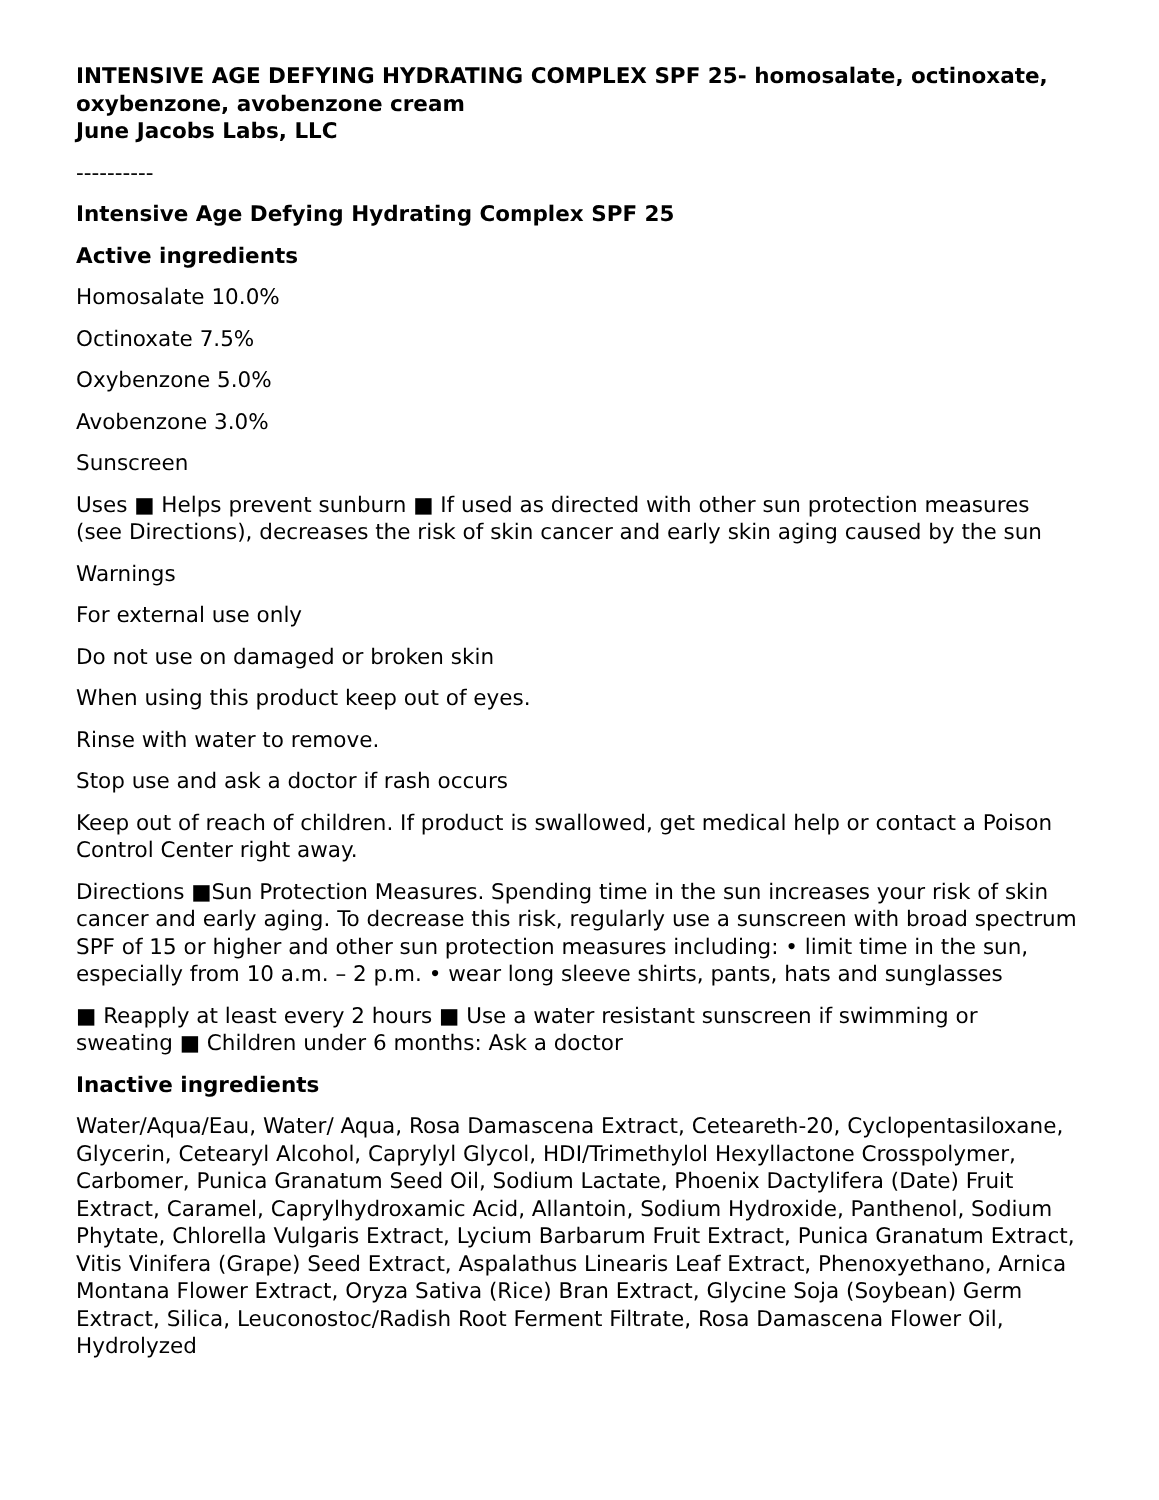INTENSIVE AGE DEFYING HYDRATING COMPLEX SPF 25- homosalate, octinoxate, oxybenzone, avobenzone cream
June Jacobs Labs, LLC
----------
Intensive Age Defying Hydrating Complex SPF 25
Active ingredients
Homosalate 10.0%
Octinoxate 7.5%
Oxybenzone 5.0%
Avobenzone 3.0%
Sunscreen
Uses ■ Helps prevent sunburn ■ If used as directed with other sun protection measures (see Directions), decreases the risk of skin cancer and early skin aging caused by the sun
Warnings
For external use only
Do not use on damaged or broken skin
When using this product keep out of eyes.
Rinse with water to remove.
Stop use and ask a doctor if rash occurs
Keep out of reach of children. If product is swallowed, get medical help or contact a Poison Control Center right away.
Directions ■Sun Protection Measures. Spending time in the sun increases your risk of skin cancer and early aging. To decrease this risk, regularly use a sunscreen with broad spectrum SPF of 15 or higher and other sun protection measures including: • limit time in the sun, especially from 10 a.m. – 2 p.m. • wear long sleeve shirts, pants, hats and sunglasses
■ Reapply at least every 2 hours ■ Use a water resistant sunscreen if swimming or sweating ■ Children under 6 months: Ask a doctor
Inactive ingredients
Water/Aqua/Eau, Water/ Aqua, Rosa Damascena Extract, Ceteareth-20, Cyclopentasiloxane, Glycerin, Cetearyl Alcohol, Caprylyl Glycol, HDI/Trimethylol Hexyllactone Crosspolymer, Carbomer, Punica Granatum Seed Oil, Sodium Lactate, Phoenix Dactylifera (Date) Fruit Extract, Caramel, Caprylhydroxamic Acid, Allantoin, Sodium Hydroxide, Panthenol, Sodium Phytate, Chlorella Vulgaris Extract, Lycium Barbarum Fruit Extract, Punica Granatum Extract, Vitis Vinifera (Grape) Seed Extract, Aspalathus Linearis Leaf Extract, Phenoxyethano, Arnica Montana Flower Extract, Oryza Sativa (Rice) Bran Extract, Glycine Soja (Soybean) Germ Extract, Silica, Leuconostoc/Radish Root Ferment Filtrate, Rosa Damascena Flower Oil, Hydrolyzed